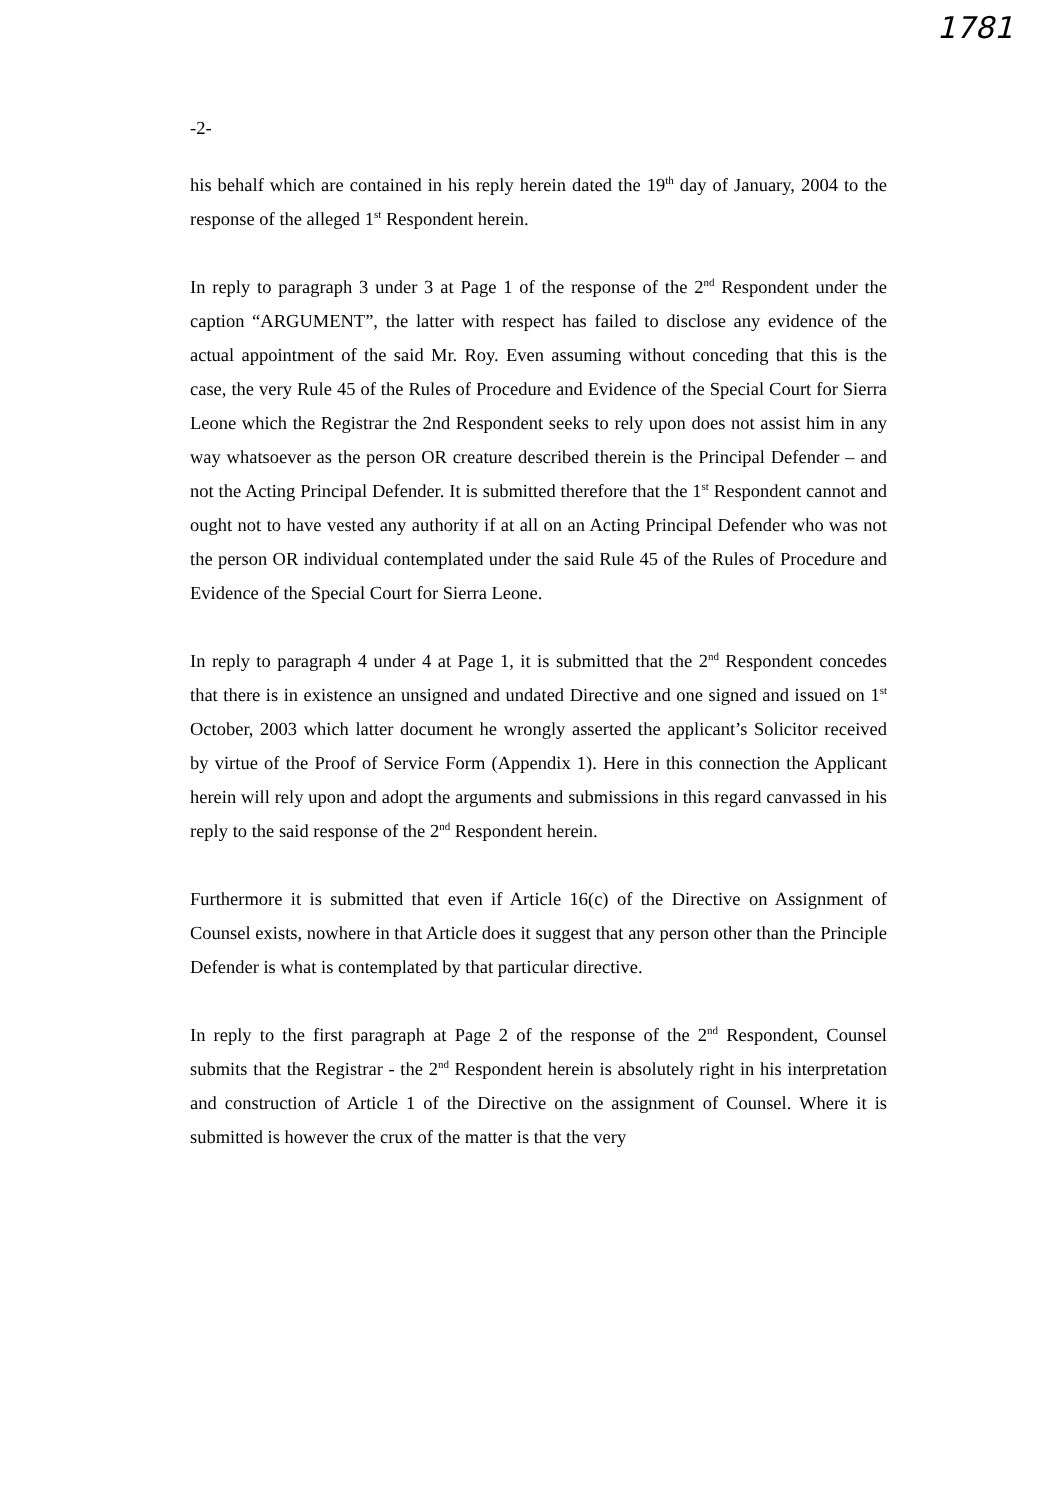1781
-2-
his behalf which are contained in his reply herein dated the 19<sup>th</sup> day of January, 2004 to the response of the alleged 1<sup>st</sup> Respondent herein.
In reply to paragraph 3 under 3 at Page 1 of the response of the 2<sup>nd</sup> Respondent under the caption “ARGUMENT”, the latter with respect has failed to disclose any evidence of the actual appointment of the said Mr. Roy. Even assuming without conceding that this is the case, the very Rule 45 of the Rules of Procedure and Evidence of the Special Court for Sierra Leone which the Registrar the 2nd Respondent seeks to rely upon does not assist him in any way whatsoever as the person OR creature described therein is the Principal Defender – and not the Acting Principal Defender. It is submitted therefore that the 1<sup>st</sup> Respondent cannot and ought not to have vested any authority if at all on an Acting Principal Defender who was not the person OR individual contemplated under the said Rule 45 of the Rules of Procedure and Evidence of the Special Court for Sierra Leone.
In reply to paragraph 4 under 4 at Page 1, it is submitted that the 2<sup>nd</sup> Respondent concedes that there is in existence an unsigned and undated Directive and one signed and issued on 1<sup>st</sup> October, 2003 which latter document he wrongly asserted the applicant’s Solicitor received by virtue of the Proof of Service Form (Appendix 1). Here in this connection the Applicant herein will rely upon and adopt the arguments and submissions in this regard canvassed in his reply to the said response of the 2<sup>nd</sup> Respondent herein.
Furthermore it is submitted that even if Article 16(c) of the Directive on Assignment of Counsel exists, nowhere in that Article does it suggest that any person other than the Principle Defender is what is contemplated by that particular directive.
In reply to the first paragraph at Page 2 of the response of the 2<sup>nd</sup> Respondent, Counsel submits that the Registrar - the 2<sup>nd</sup> Respondent herein is absolutely right in his interpretation and construction of Article 1 of the Directive on the assignment of Counsel. Where it is submitted is however the crux of the matter is that the very